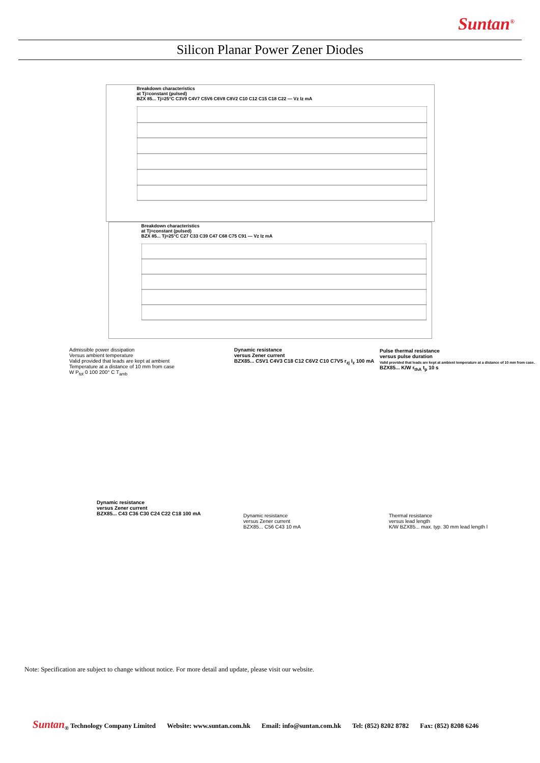Suntan<sup>®</sup>
Silicon Planar Power Zener Diodes
Breakdown characteristics
at Tj=constant (pulsed)
BZX 85... Tj=25°C C3V9 C4V7 C5V6 C6V8 C8V2 C10 C12 C15 C18 C22 — Vz Iz mA
Breakdown characteristics
at Tj=constant (pulsed)
BZX 85... Tj=25°C C27 C33 C39 C47 C68 C75 C91 — Vz Iz mA
Admissible power dissipation
Versus ambient temperature
Valid provided that leads are kept at ambient
Temperature at a distance of 10 mm from case
W P<sub>tot</sub> 0 100 200° C T<sub>amb</sub>
Dynamic resistance
versus Zener current
BZX85... C5V1 C4V3 C18 C12 C6V2 C10 C7V5 r<sub>zj</sub> I<sub>z</sub> 100 mA
Pulse thermal resistance
versus pulse duration
Valid provided that leads are kept at ambient temperature at a distance of 10 mm from case.
BZX85... K/W r<sub>thA</sub> t<sub>p</sub> 10 s
Dynamic resistance
versus Zener current
BZX85... C43 C36 C30 C24 C22 C18 100 mA
Dynamic resistance
versus Zener current
BZX85... C56 C43 10 mA
Thermal resistance
versus lead length
K/W BZX85... max. typ. 30 mm lead length l
Note: Specification are subject to change without notice. For more detail and update, please visit our website.
Suntan<sub>®</sub> Technology Company Limited Website: www.suntan.com.hk Email: info@suntan.com.hk Tel: (852) 8202 8782 Fax: (852) 8208 6246